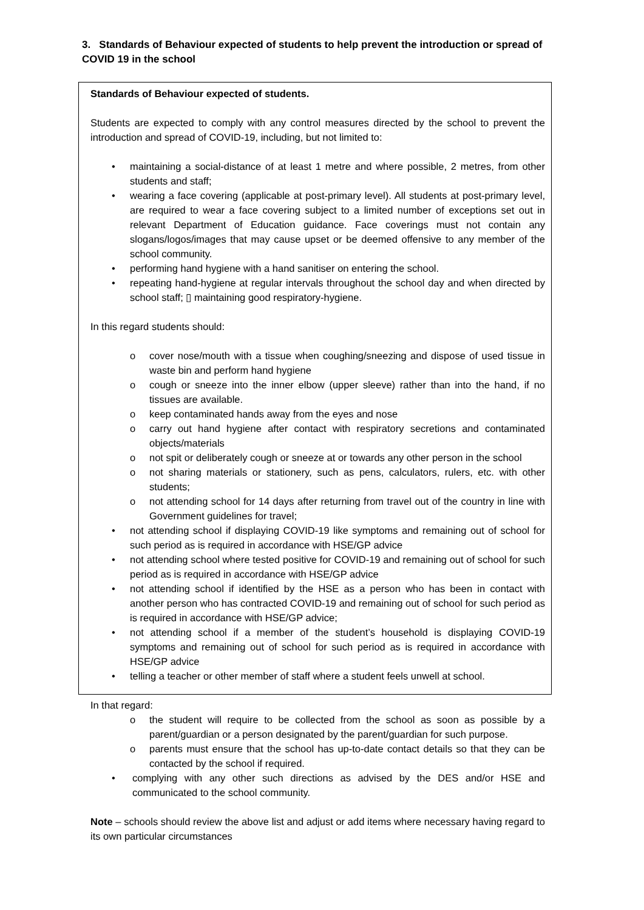3. Standards of Behaviour expected of students to help prevent the introduction or spread of COVID 19 in the school
Standards of Behaviour expected of students.
Students are expected to comply with any control measures directed by the school to prevent the introduction and spread of COVID-19, including, but not limited to:
• maintaining a social-distance of at least 1 metre and where possible, 2 metres, from other students and staff;
• wearing a face covering (applicable at post-primary level). All students at post-primary level, are required to wear a face covering subject to a limited number of exceptions set out in relevant Department of Education guidance. Face coverings must not contain any slogans/logos/images that may cause upset or be deemed offensive to any member of the school community.
• performing hand hygiene with a hand sanitiser on entering the school.
• repeating hand-hygiene at regular intervals throughout the school day and when directed by school staff; ▯ maintaining good respiratory-hygiene.
In this regard students should:
o cover nose/mouth with a tissue when coughing/sneezing and dispose of used tissue in waste bin and perform hand hygiene
o cough or sneeze into the inner elbow (upper sleeve) rather than into the hand, if no tissues are available.
o keep contaminated hands away from the eyes and nose
o carry out hand hygiene after contact with respiratory secretions and contaminated objects/materials
o not spit or deliberately cough or sneeze at or towards any other person in the school
o not sharing materials or stationery, such as pens, calculators, rulers, etc. with other students;
o not attending school for 14 days after returning from travel out of the country in line with Government guidelines for travel;
• not attending school if displaying COVID-19 like symptoms and remaining out of school for such period as is required in accordance with HSE/GP advice
• not attending school where tested positive for COVID-19 and remaining out of school for such period as is required in accordance with HSE/GP advice
• not attending school if identified by the HSE as a person who has been in contact with another person who has contracted COVID-19 and remaining out of school for such period as is required in accordance with HSE/GP advice;
• not attending school if a member of the student’s household is displaying COVID-19 symptoms and remaining out of school for such period as is required in accordance with HSE/GP advice
• telling a teacher or other member of staff where a student feels unwell at school.
In that regard:
o the student will require to be collected from the school as soon as possible by a parent/guardian or a person designated by the parent/guardian for such purpose.
o parents must ensure that the school has up-to-date contact details so that they can be contacted by the school if required.
• complying with any other such directions as advised by the DES and/or HSE and communicated to the school community.
Note – schools should review the above list and adjust or add items where necessary having regard to its own particular circumstances